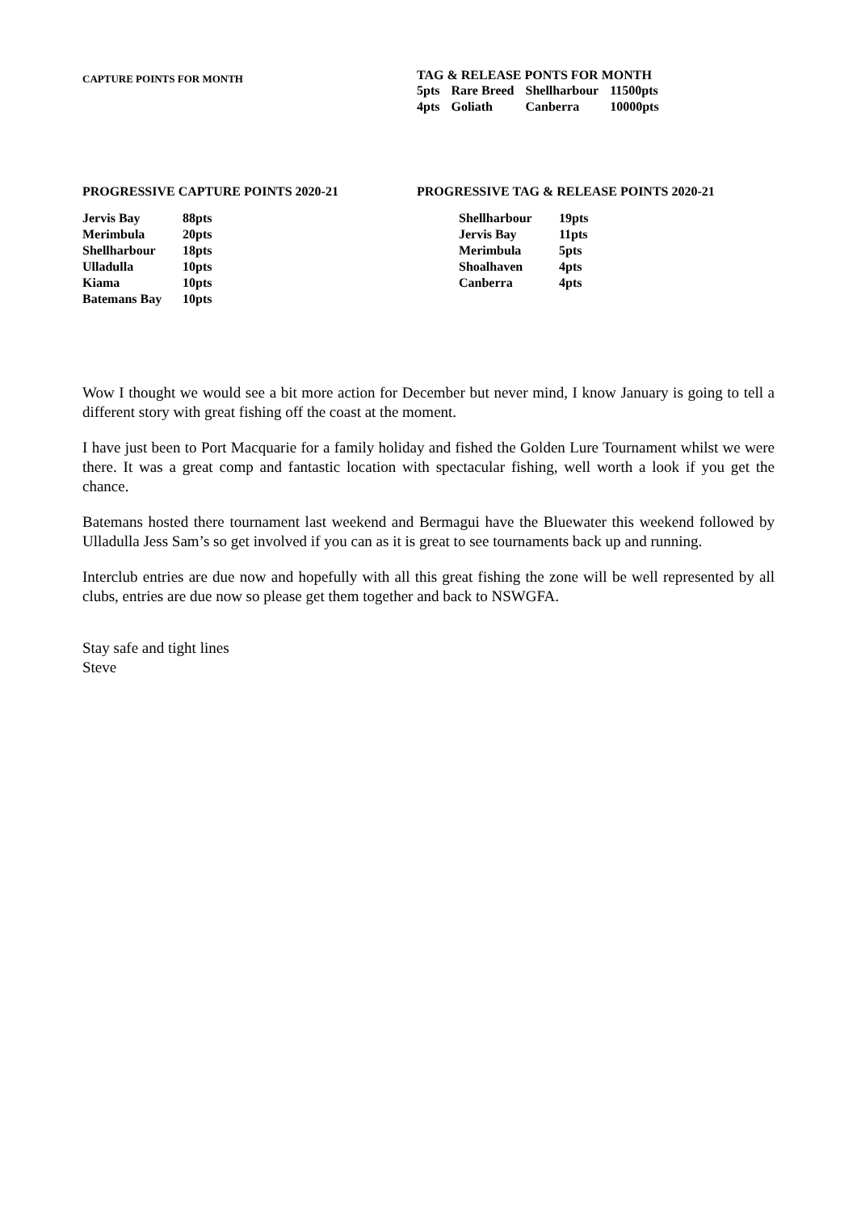CAPTURE POINTS FOR MONTH
TAG & RELEASE PONTS FOR MONTH
| 5pts | Rare Breed | Shellharbour | 11500pts |
| 4pts | Goliath | Canberra | 10000pts |
PROGRESSIVE CAPTURE POINTS 2020-21
| Jervis Bay | 88pts |
| Merimbula | 20pts |
| Shellharbour | 18pts |
| Ulladulla | 10pts |
| Kiama | 10pts |
| Batemans Bay | 10pts |
PROGRESSIVE TAG & RELEASE POINTS 2020-21
| Shellharbour | 19pts |
| Jervis Bay | 11pts |
| Merimbula | 5pts |
| Shoalhaven | 4pts |
| Canberra | 4pts |
Wow I thought we would see a bit more action for December but never mind, I know January is going to tell a different story with great fishing off the coast at the moment.
I have just been to Port Macquarie for a family holiday and fished the Golden Lure Tournament whilst we were there. It was a great comp and fantastic location with spectacular fishing, well worth a look if you get the chance.
Batemans hosted there tournament last weekend and Bermagui have the Bluewater this weekend followed by Ulladulla Jess Sam’s so get involved if you can as it is great to see tournaments back up and running.
Interclub entries are due now and hopefully with all this great fishing the zone will be well represented by all clubs, entries are due now so please get them together and back to NSWGFA.
Stay safe and tight lines
Steve